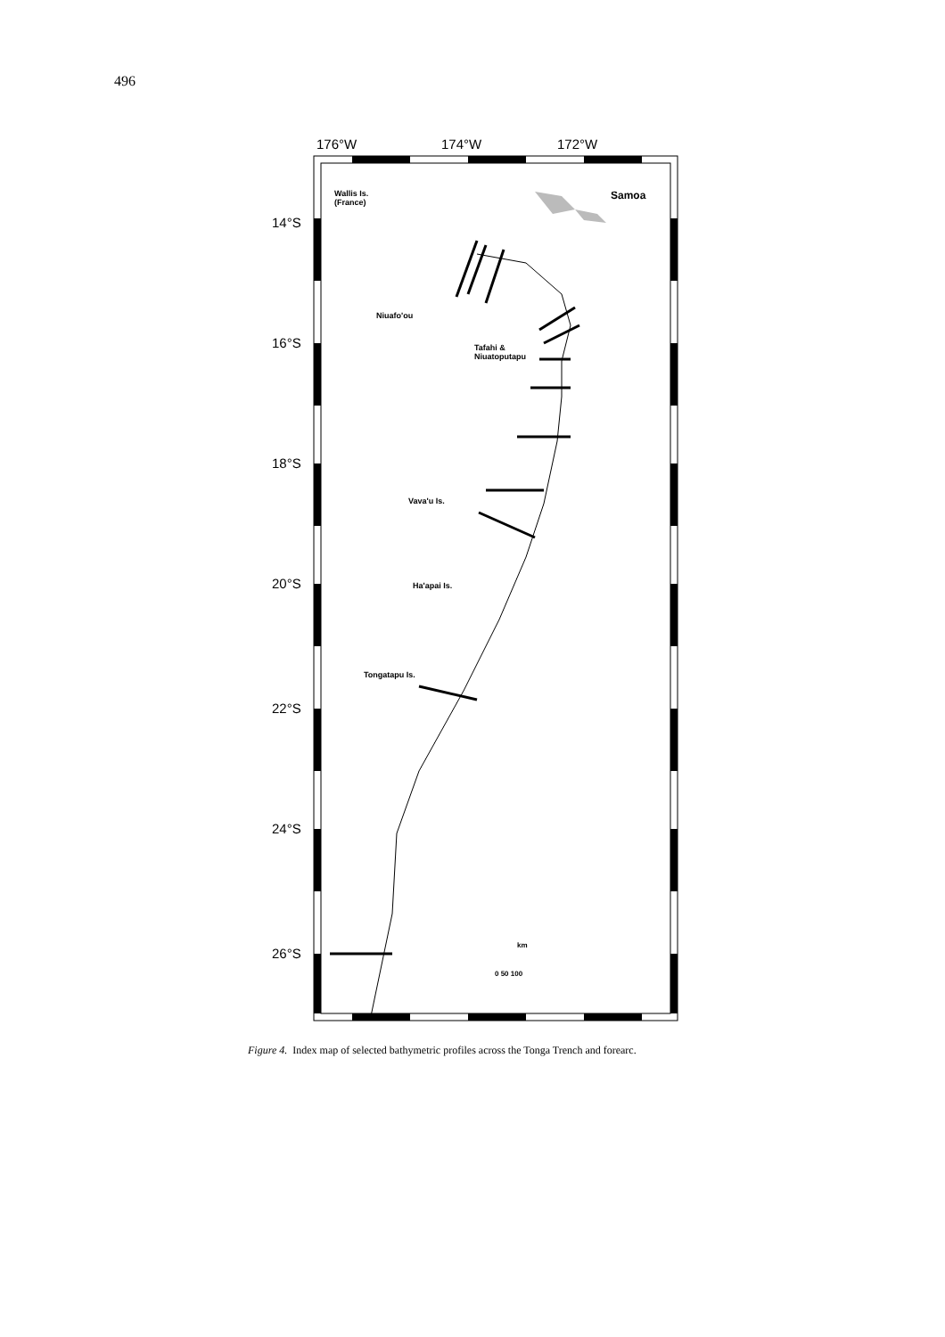496
176°W
174°W
172°W
14°S
16°S
18°S
20°S
22°S
24°S
26°S
Wallis Is.
(France)
Samoa
Niuafo'ou
Tafahi &
Niuatoputapu
Vava'u Is.
Ha'apai Is.
Tongatapu Is.
km
0 50 100
Figure 4. Index map of selected bathymetric profiles across the Tonga Trench and forearc.